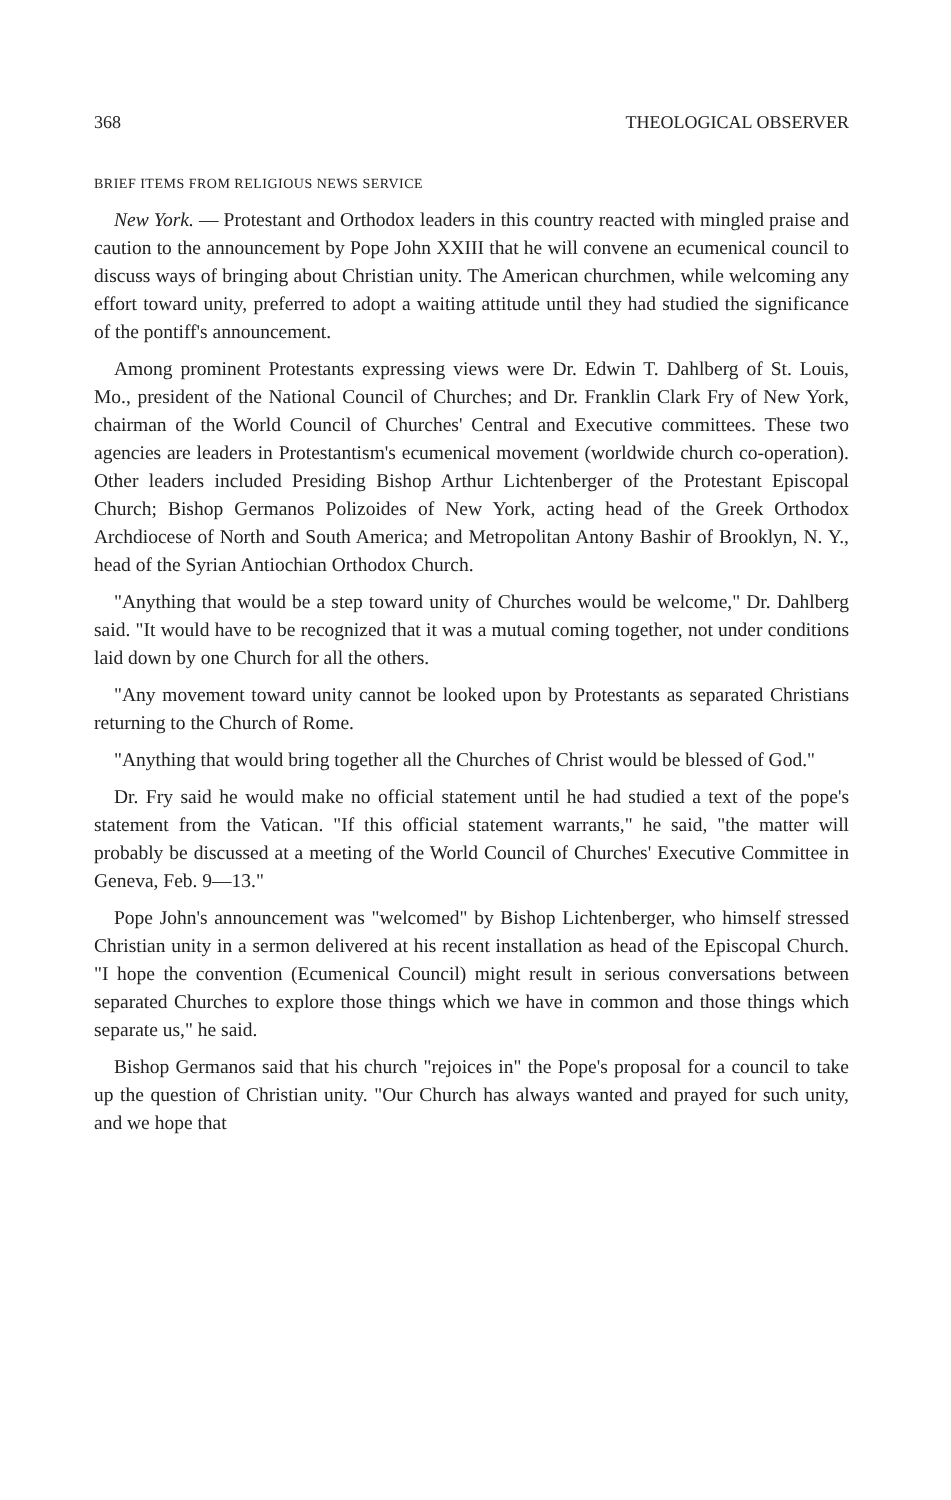368 THEOLOGICAL OBSERVER
BRIEF ITEMS FROM RELIGIOUS NEWS SERVICE
New York. — Protestant and Orthodox leaders in this country reacted with mingled praise and caution to the announcement by Pope John XXIII that he will convene an ecumenical council to discuss ways of bringing about Christian unity. The American churchmen, while welcoming any effort toward unity, preferred to adopt a waiting attitude until they had studied the significance of the pontiff's announcement.
Among prominent Protestants expressing views were Dr. Edwin T. Dahlberg of St. Louis, Mo., president of the National Council of Churches; and Dr. Franklin Clark Fry of New York, chairman of the World Council of Churches' Central and Executive committees. These two agencies are leaders in Protestantism's ecumenical movement (worldwide church co-operation). Other leaders included Presiding Bishop Arthur Lichtenberger of the Protestant Episcopal Church; Bishop Germanos Polizoides of New York, acting head of the Greek Orthodox Archdiocese of North and South America; and Metropolitan Antony Bashir of Brooklyn, N. Y., head of the Syrian Antiochian Orthodox Church.
"Anything that would be a step toward unity of Churches would be welcome," Dr. Dahlberg said. "It would have to be recognized that it was a mutual coming together, not under conditions laid down by one Church for all the others.
"Any movement toward unity cannot be looked upon by Protestants as separated Christians returning to the Church of Rome.
"Anything that would bring together all the Churches of Christ would be blessed of God."
Dr. Fry said he would make no official statement until he had studied a text of the pope's statement from the Vatican. "If this official statement warrants," he said, "the matter will probably be discussed at a meeting of the World Council of Churches' Executive Committee in Geneva, Feb. 9—13."
Pope John's announcement was "welcomed" by Bishop Lichtenberger, who himself stressed Christian unity in a sermon delivered at his recent installation as head of the Episcopal Church. "I hope the convention (Ecumenical Council) might result in serious conversations between separated Churches to explore those things which we have in common and those things which separate us," he said.
Bishop Germanos said that his church "rejoices in" the Pope's proposal for a council to take up the question of Christian unity. "Our Church has always wanted and prayed for such unity, and we hope that